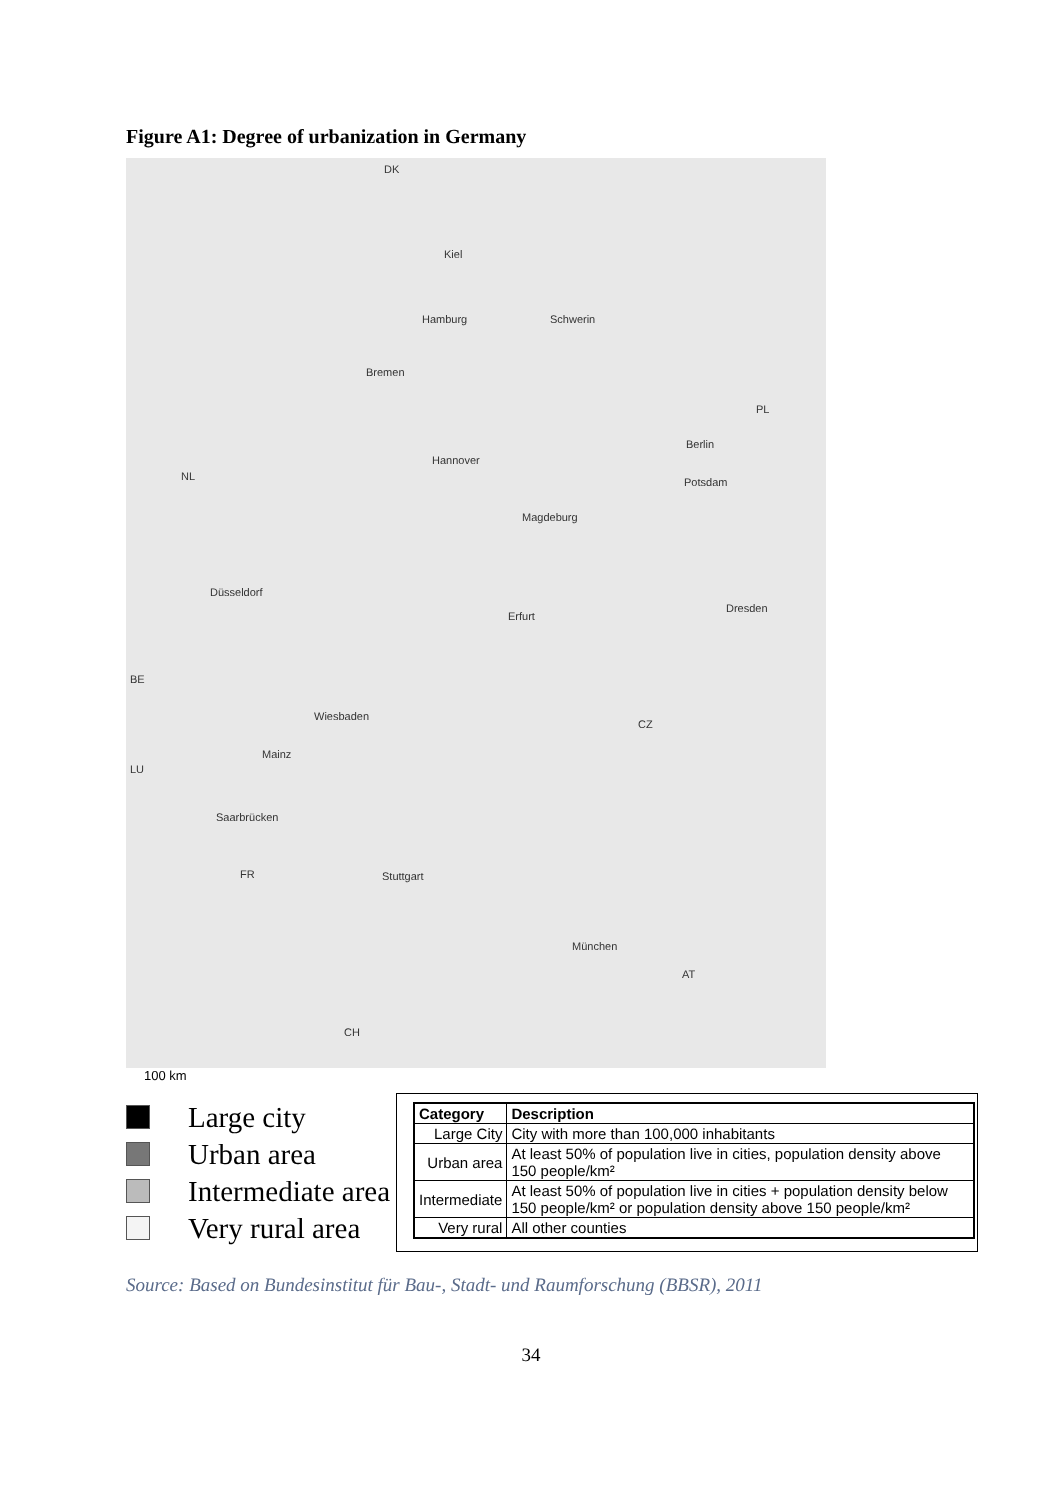Figure A1: Degree of urbanization in Germany
DK
Kiel
Hamburg Schwerin
Bremen
PL
Hannover
Berlin
Potsdam NL
Magdeburg
Düsseldorf
Dresden
Erfurt
BE
Wiesbaden
CZ
Mainz
LU
Saarbrücken
FR Stuttgart
München
AT
CH
100 km
Large city
Urban area
Intermediate area
Very rural area
| Category | Description |
| --- | --- |
| Large City | City with more than 100,000 inhabitants |
| Urban area | At least 50% of population live in cities, population density above 150 people/km² |
| Intermediate | At least 50% of population live in cities + population density below 150 people/km² or population density above 150 people/km² |
| Very rural | All other counties |
Source: Based on Bundesinstitut für Bau-, Stadt- und Raumforschung (BBSR), 2011
34